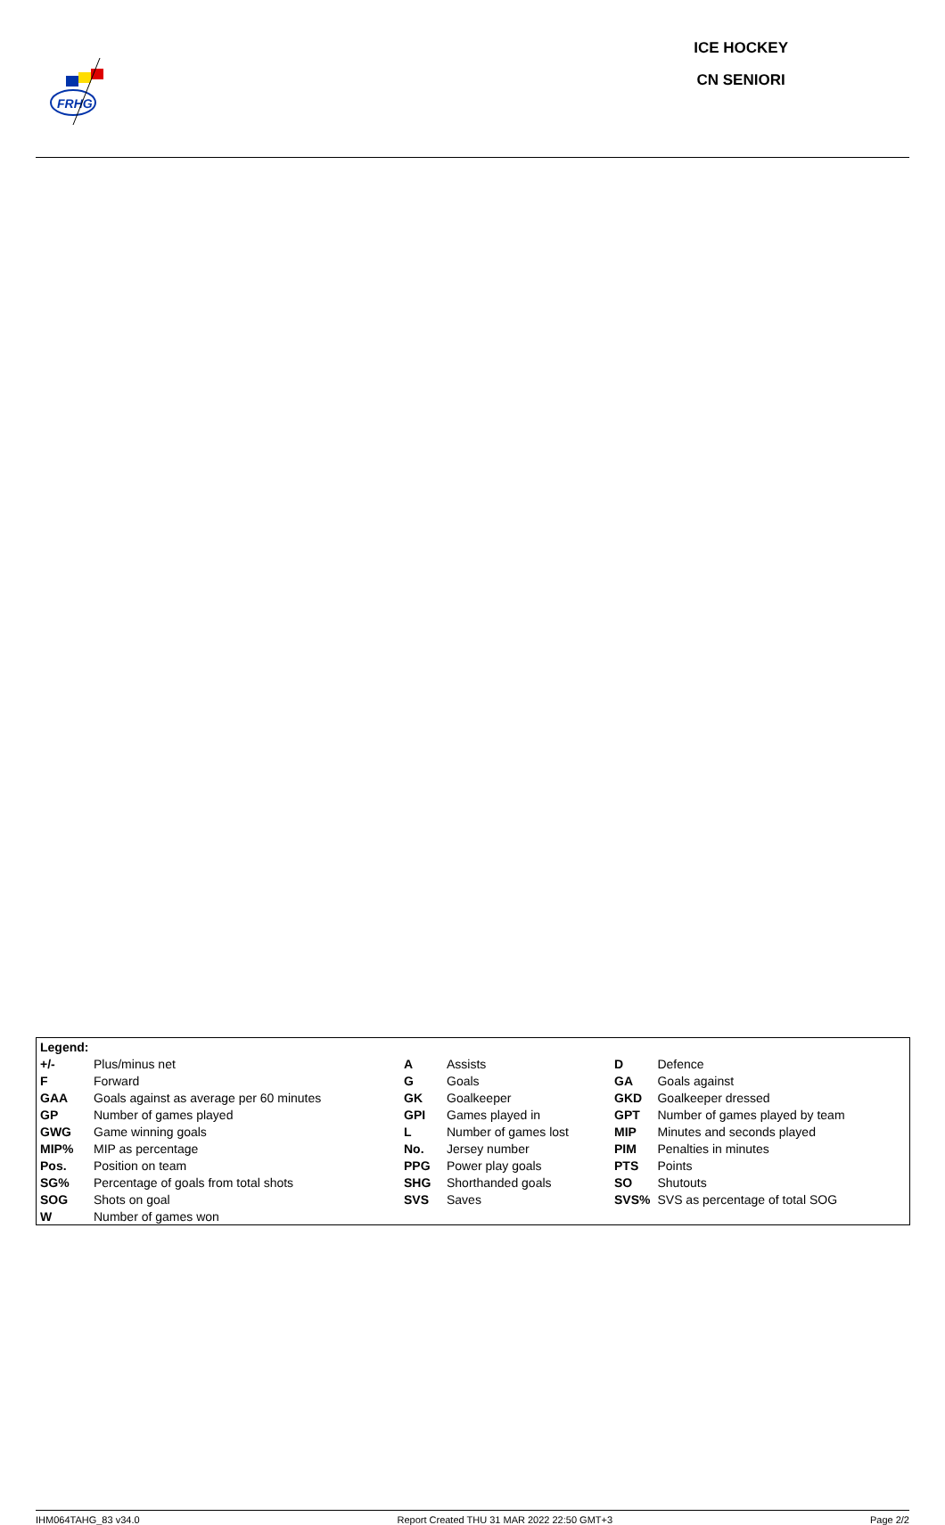FRHG
ICE HOCKEY
CN SENIORI
| Legend: | | | | | |
| +/- | Plus/minus net | A | Assists | D | Defence |
| F | Forward | G | Goals | GA | Goals against |
| GAA | Goals against as average per 60 minutes | GK | Goalkeeper | GKD | Goalkeeper dressed |
| GP | Number of games played | GPI | Games played in | GPT | Number of games played by team |
| GWG | Game winning goals | L | Number of games lost | MIP | Minutes and seconds played |
| MIP% | MIP as percentage | No. | Jersey number | PIM | Penalties in minutes |
| Pos. | Position on team | PPG | Power play goals | PTS | Points |
| SG% | Percentage of goals from total shots | SHG | Shorthanded goals | SO | Shutouts |
| SOG | Shots on goal | SVS | Saves | SVS% | SVS as percentage of total SOG |
| W | Number of games won | | | | |
IHM064TAHG_83 v34.0 Report Created THU 31 MAR 2022 22:50 GMT+3 Page 2/2